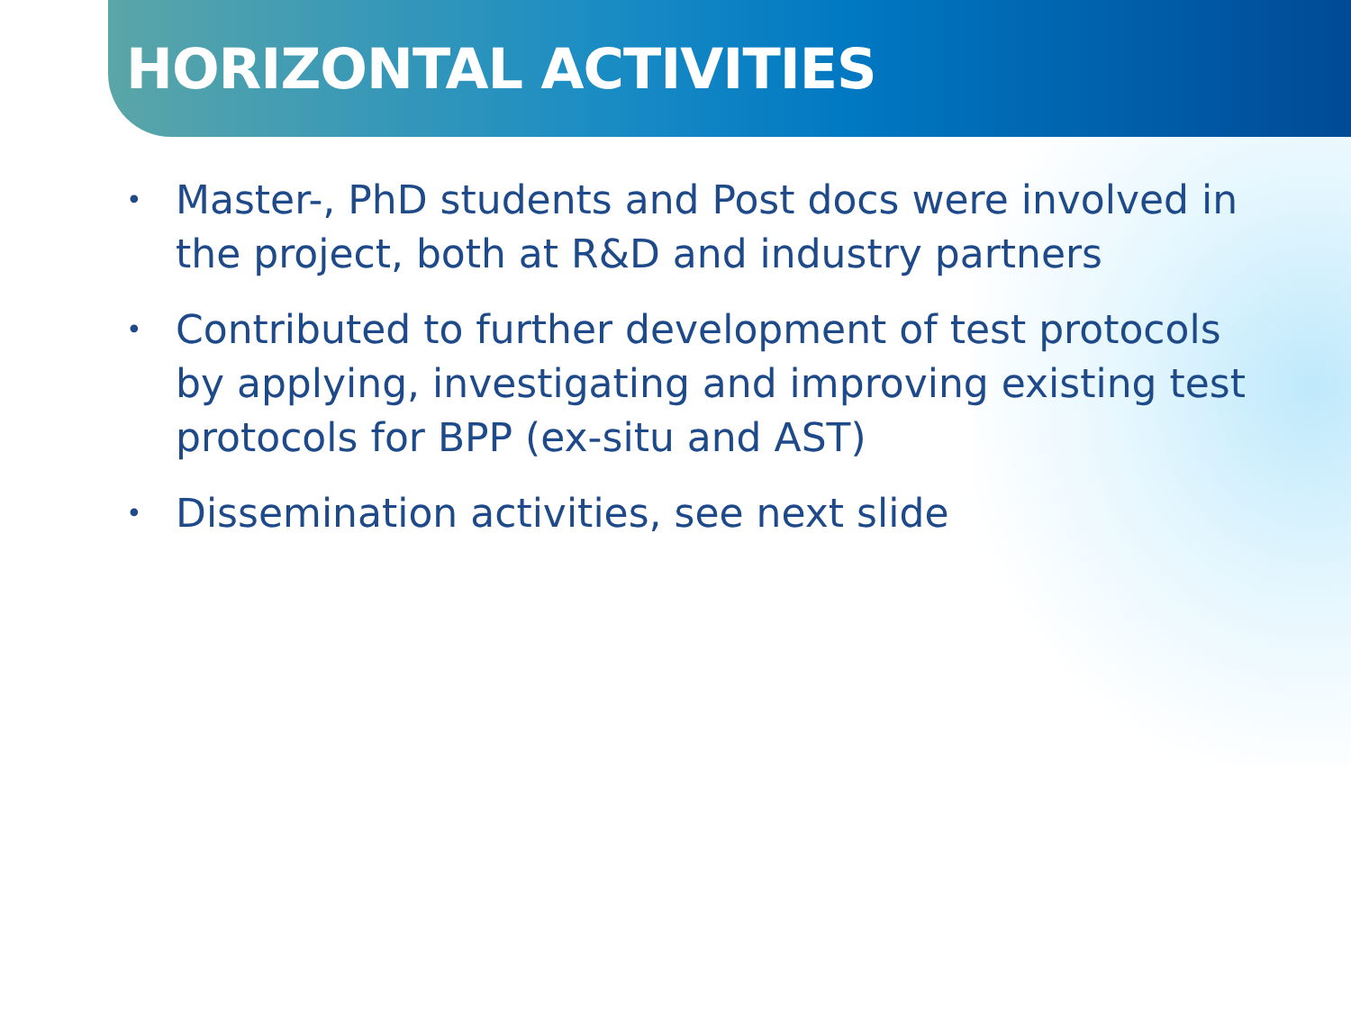HORIZONTAL ACTIVITIES
• Master-, PhD students and Post docs were involved in the project, both at R&D and industry partners
• Contributed to further development of test protocols by applying, investigating and improving existing test protocols for BPP (ex-situ and AST)
• Dissemination activities, see next slide